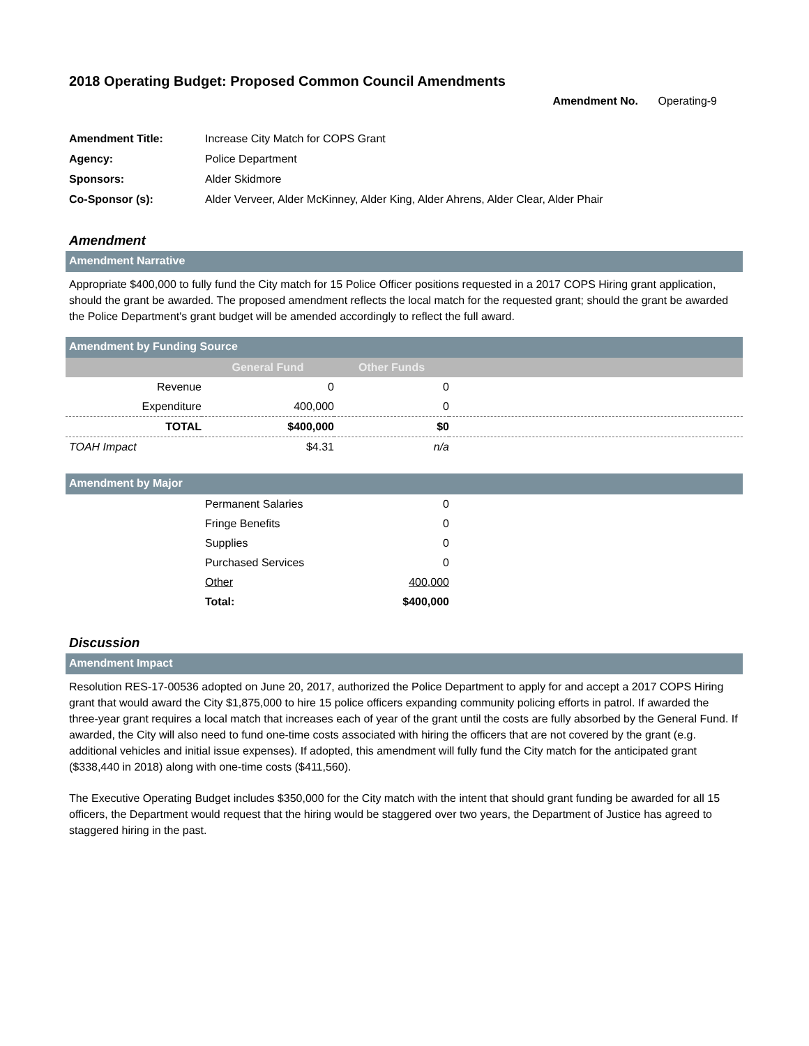2018 Operating Budget: Proposed Common Council Amendments
Amendment No. Operating-9
| Amendment Title: | Increase City Match for COPS Grant |
| Agency: | Police Department |
| Sponsors: | Alder Skidmore |
| Co-Sponsor (s): | Alder Verveer, Alder McKinney, Alder King, Alder Ahrens, Alder Clear, Alder Phair |
Amendment
Amendment Narrative
Appropriate $400,000 to fully fund the City match for 15 Police Officer positions requested in a 2017 COPS Hiring grant application, should the grant be awarded. The proposed amendment reflects the local match for the requested grant; should the grant be awarded the Police Department's grant budget will be amended accordingly to reflect the full award.
Amendment by Funding Source
| | General Fund | Other Funds | |
| --- | --- | --- | --- |
| Revenue | 0 | 0 | |
| Expenditure | 400,000 | 0 | |
| TOTAL | $400,000 | $0 | |
| TOAH Impact | $4.31 | n/a | |
Amendment by Major
| | Permanent Salaries | 0 | |
| | Fringe Benefits | 0 | |
| | Supplies | 0 | |
| | Purchased Services | 0 | |
| | Other | 400,000 | |
| | Total: | $400,000 | |
Discussion
Amendment Impact
Resolution RES-17-00536 adopted on June 20, 2017, authorized the Police Department to apply for and accept a 2017 COPS Hiring grant that would award the City $1,875,000 to hire 15 police officers expanding community policing efforts in patrol. If awarded the three-year grant requires a local match that increases each of year of the grant until the costs are fully absorbed by the General Fund. If awarded, the City will also need to fund one-time costs associated with hiring the officers that are not covered by the grant (e.g. additional vehicles and initial issue expenses). If adopted, this amendment will fully fund the City match for the anticipated grant ($338,440 in 2018) along with one-time costs ($411,560).
The Executive Operating Budget includes $350,000 for the City match with the intent that should grant funding be awarded for all 15 officers, the Department would request that the hiring would be staggered over two years, the Department of Justice has agreed to staggered hiring in the past.